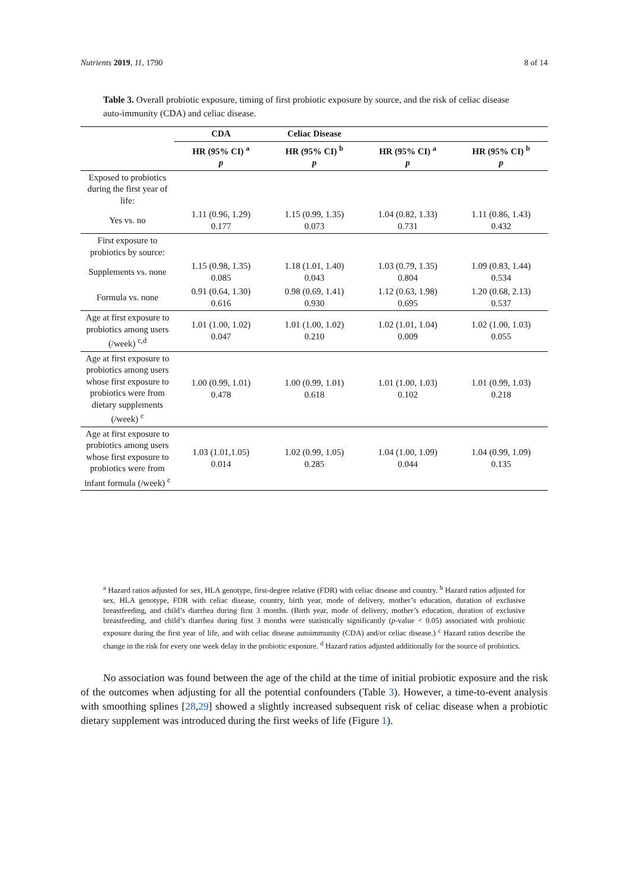Nutrients 2019, 11, 1790 8 of 14
Table 3. Overall probiotic exposure, timing of first probiotic exposure by source, and the risk of celiac disease auto-immunity (CDA) and celiac disease.
| | CDA | Celiac Disease | | |
| | HR (95% CI) <sup>a</sup> p | HR (95% CI) <sup>b</sup> p | HR (95% CI) <sup>a</sup> p | HR (95% CI) <sup>b</sup> p |
| Exposed to probiotics during the first year of life: | | | | |
| Yes vs. no | 1.11 (0.96, 1.29) 0.177 | 1.15 (0.99, 1.35) 0.073 | 1.04 (0.82, 1.33) 0.731 | 1.11 (0.86, 1.43) 0.432 |
| First exposure to probiotics by source: | | | | |
| Supplements vs. none | 1.15 (0.98, 1.35) 0.085 | 1.18 (1.01, 1.40) 0.043 | 1.03 (0.79, 1.35) 0.804 | 1.09 (0.83, 1.44) 0.534 |
| Formula vs. none | 0.91 (0.64, 1.30) 0.616 | 0.98 (0.69, 1.41) 0.930 | 1.12 (0.63, 1.98) 0.695 | 1.20 (0.68, 2.13) 0.537 |
| Age at first exposure to probiotics among users (/week) <sup>c,d</sup> | 1.01 (1.00, 1.02) 0.047 | 1.01 (1.00, 1.02) 0.210 | 1.02 (1.01, 1.04) 0.009 | 1.02 (1.00, 1.03) 0.055 |
| Age at first exposure to probiotics among users whose first exposure to probiotics were from dietary supplements (/week) <sup>c</sup> | 1.00 (0.99, 1.01) 0.478 | 1.00 (0.99, 1.01) 0.618 | 1.01 (1.00, 1.03) 0.102 | 1.01 (0.99, 1.03) 0.218 |
| Age at first exposure to probiotics among users whose first exposure to probiotics were from infant formula (/week) <sup>c</sup> | 1.03 (1.01,1.05) 0.014 | 1.02 (0.99, 1.05) 0.285 | 1.04 (1.00, 1.09) 0.044 | 1.04 (0.99, 1.09) 0.135 |
<sup>a</sup> Hazard ratios adjusted for sex, HLA genotype, first-degree relative (FDR) with celiac disease and country. <sup>b</sup> Hazard ratios adjusted for sex, HLA genotype, FDR with celiac disease, country, birth year, mode of delivery, mother’s education, duration of exclusive breastfeeding, and child’s diarrhea during first 3 months. (Birth year, mode of delivery, mother’s education, duration of exclusive breastfeeding, and child’s diarrhea during first 3 months were statistically significantly (p-value < 0.05) associated with probiotic exposure during the first year of life, and with celiac disease autoimmunity (CDA) and/or celiac disease.) <sup>c</sup> Hazard ratios describe the change in the risk for every one week delay in the probiotic exposure. <sup>d</sup> Hazard ratios adjusted additionally for the source of probiotics.
No association was found between the age of the child at the time of initial probiotic exposure and the risk of the outcomes when adjusting for all the potential confounders (Table 3). However, a time-to-event analysis with smoothing splines [28,29] showed a slightly increased subsequent risk of celiac disease when a probiotic dietary supplement was introduced during the first weeks of life (Figure 1).